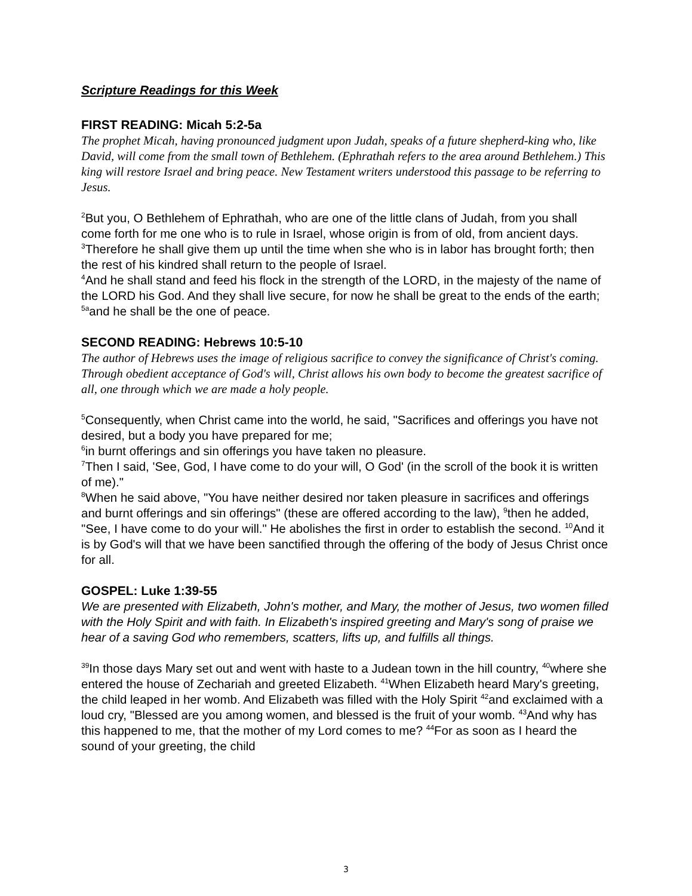Scripture Readings for this Week
FIRST READING: Micah 5:2-5a
The prophet Micah, having pronounced judgment upon Judah, speaks of a future shepherd-king who, like David, will come from the small town of Bethlehem. (Ephrathah refers to the area around Bethlehem.) This king will restore Israel and bring peace. New Testament writers understood this passage to be referring to Jesus.
<sup>2</sup> But you, O Bethlehem of Ephrathah, who are one of the little clans of Judah, from you shall come forth for me one who is to rule in Israel, whose origin is from of old, from ancient days.
<sup>3</sup> Therefore he shall give them up until the time when she who is in labor has brought forth; then the rest of his kindred shall return to the people of Israel.
<sup>4</sup> And he shall stand and feed his flock in the strength of the LORD, in the majesty of the name of the LORD his God. And they shall live secure, for now he shall be great to the ends of the earth;
<sup>5a</sup>and he shall be the one of peace.
SECOND READING: Hebrews 10:5-10
The author of Hebrews uses the image of religious sacrifice to convey the significance of Christ's coming. Through obedient acceptance of God's will, Christ allows his own body to become the greatest sacrifice of all, one through which we are made a holy people.
<sup>5</sup> Consequently, when Christ came into the world, he said, "Sacrifices and offerings you have not desired, but a body you have prepared for me;
<sup>6</sup> in burnt offerings and sin offerings you have taken no pleasure.
<sup>7</sup> Then I said, 'See, God, I have come to do your will, O God' (in the scroll of the book it is written of me)."
<sup>8</sup> When he said above, "You have neither desired nor taken pleasure in sacrifices and offerings and burnt offerings and sin offerings" (these are offered according to the law), <sup>9</sup>then he added, "See, I have come to do your will." He abolishes the first in order to establish the second. <sup>10</sup>And it is by God's will that we have been sanctified through the offering of the body of Jesus Christ once for all.
GOSPEL: Luke 1:39-55
We are presented with Elizabeth, John's mother, and Mary, the mother of Jesus, two women filled with the Holy Spirit and with faith. In Elizabeth's inspired greeting and Mary's song of praise we hear of a saving God who remembers, scatters, lifts up, and fulfills all things.
<sup>39</sup> In those days Mary set out and went with haste to a Judean town in the hill country, <sup>40</sup>where she entered the house of Zechariah and greeted Elizabeth. <sup>41</sup>When Elizabeth heard Mary's greeting, the child leaped in her womb. And Elizabeth was filled with the Holy Spirit <sup>42</sup>and exclaimed with a loud cry, "Blessed are you among women, and blessed is the fruit of your womb. <sup>43</sup>And why has this happened to me, that the mother of my Lord comes to me? <sup>44</sup>For as soon as I heard the sound of your greeting, the child
3